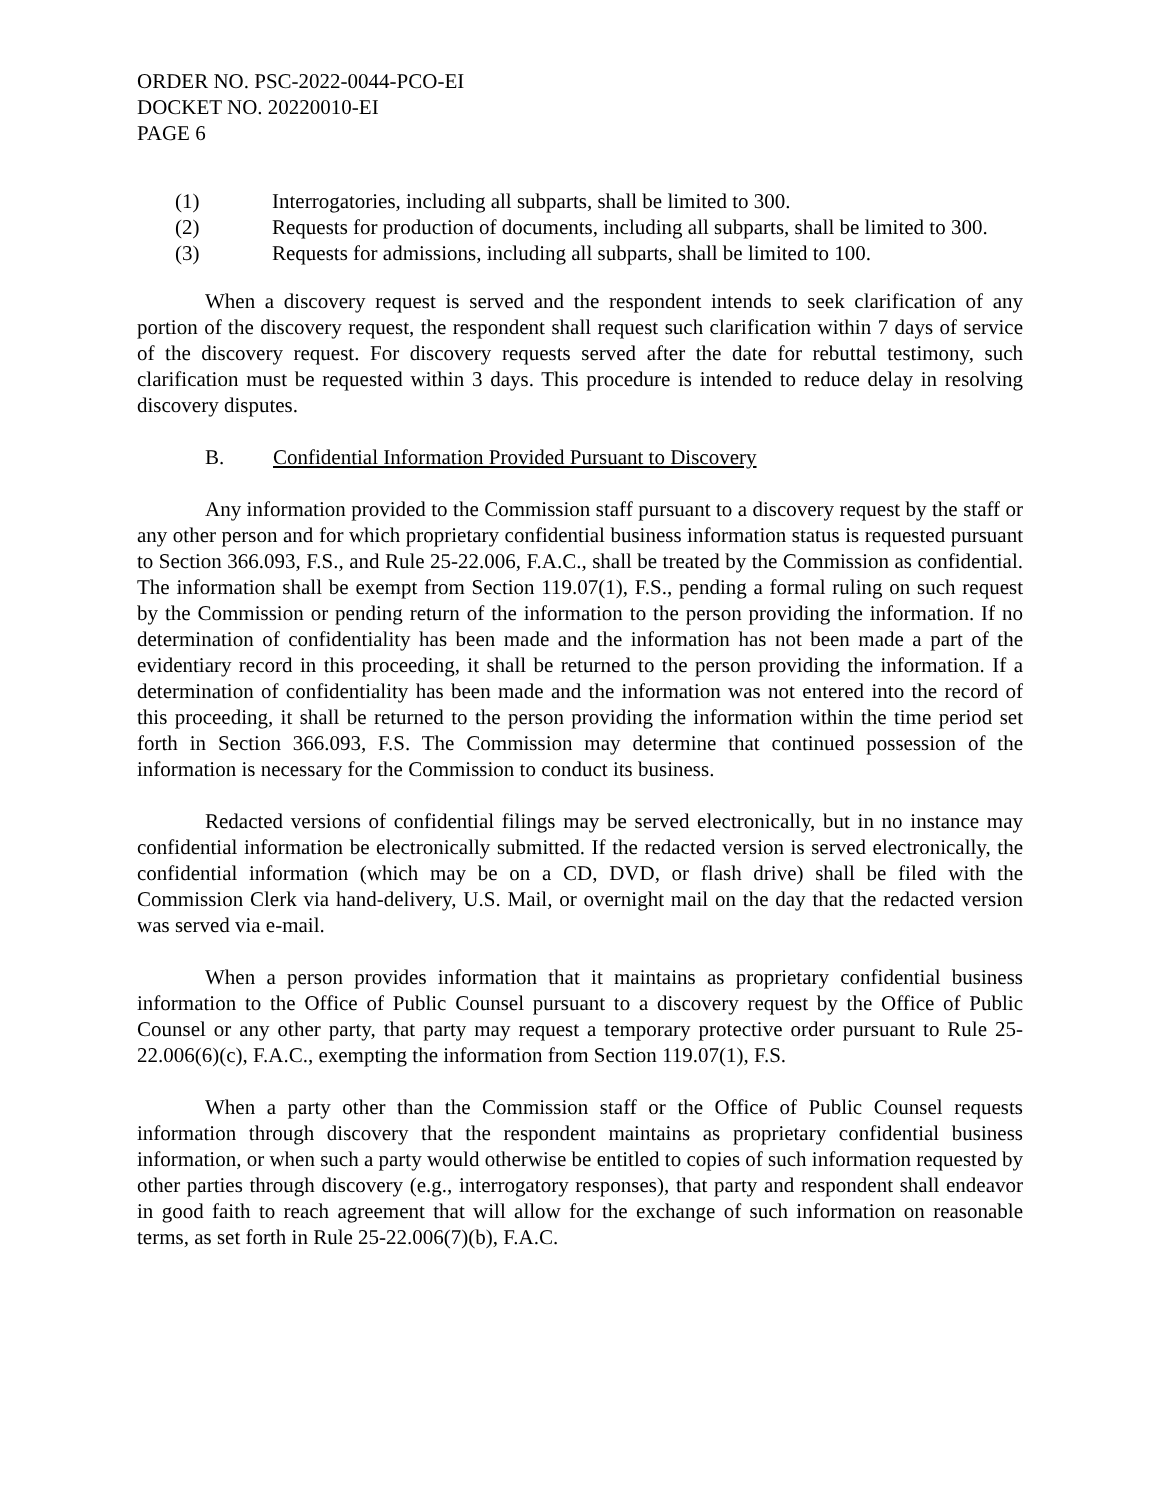ORDER NO. PSC-2022-0044-PCO-EI
DOCKET NO. 20220010-EI
PAGE 6
(1) Interrogatories, including all subparts, shall be limited to 300.
(2) Requests for production of documents, including all subparts, shall be limited to 300.
(3) Requests for admissions, including all subparts, shall be limited to 100.
When a discovery request is served and the respondent intends to seek clarification of any portion of the discovery request, the respondent shall request such clarification within 7 days of service of the discovery request. For discovery requests served after the date for rebuttal testimony, such clarification must be requested within 3 days. This procedure is intended to reduce delay in resolving discovery disputes.
B. Confidential Information Provided Pursuant to Discovery
Any information provided to the Commission staff pursuant to a discovery request by the staff or any other person and for which proprietary confidential business information status is requested pursuant to Section 366.093, F.S., and Rule 25-22.006, F.A.C., shall be treated by the Commission as confidential. The information shall be exempt from Section 119.07(1), F.S., pending a formal ruling on such request by the Commission or pending return of the information to the person providing the information. If no determination of confidentiality has been made and the information has not been made a part of the evidentiary record in this proceeding, it shall be returned to the person providing the information. If a determination of confidentiality has been made and the information was not entered into the record of this proceeding, it shall be returned to the person providing the information within the time period set forth in Section 366.093, F.S. The Commission may determine that continued possession of the information is necessary for the Commission to conduct its business.
Redacted versions of confidential filings may be served electronically, but in no instance may confidential information be electronically submitted. If the redacted version is served electronically, the confidential information (which may be on a CD, DVD, or flash drive) shall be filed with the Commission Clerk via hand-delivery, U.S. Mail, or overnight mail on the day that the redacted version was served via e-mail.
When a person provides information that it maintains as proprietary confidential business information to the Office of Public Counsel pursuant to a discovery request by the Office of Public Counsel or any other party, that party may request a temporary protective order pursuant to Rule 25-22.006(6)(c), F.A.C., exempting the information from Section 119.07(1), F.S.
When a party other than the Commission staff or the Office of Public Counsel requests information through discovery that the respondent maintains as proprietary confidential business information, or when such a party would otherwise be entitled to copies of such information requested by other parties through discovery (e.g., interrogatory responses), that party and respondent shall endeavor in good faith to reach agreement that will allow for the exchange of such information on reasonable terms, as set forth in Rule 25-22.006(7)(b), F.A.C.